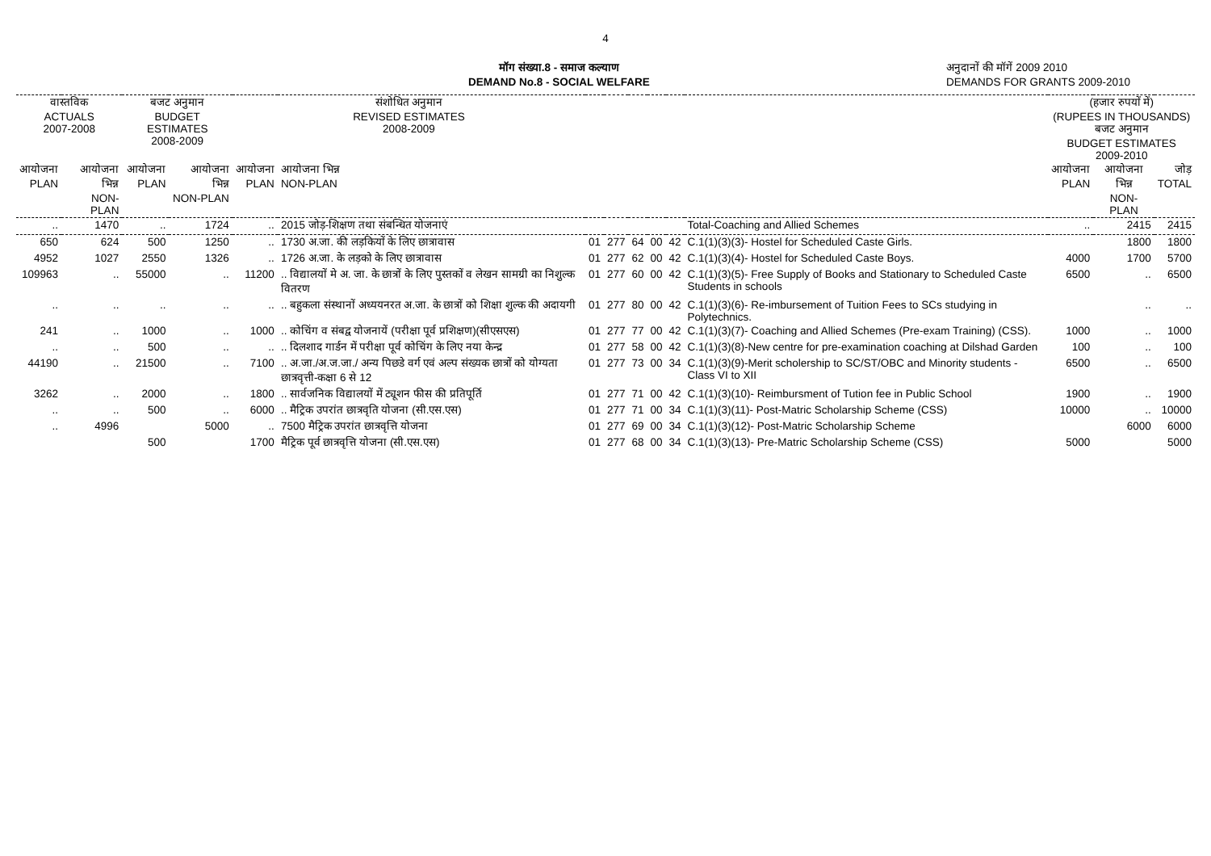4
मॉग संख्या.8 - समाज कल्याण
DEMAND No.8 - SOCIAL WELFARE
अनुदानों की मॉगें 2009 2010
DEMANDS FOR GRANTS 2009-2010
| वास्तविक ACTUALS 2007-2008 | | बजट अनुमान BUDGET ESTIMATES 2008-2009 | | संशोधित अनुमान REVISED ESTIMATES 2008-2009 | | | | | | | | (हजार रुपयों में) (RUPEES IN THOUSANDS) बजट अनुमान BUDGET ESTIMATES 2009-2010 | | |
| --- | --- | --- | --- | --- | --- | --- | --- | --- | --- | --- | --- | --- | --- | --- |
| आयोजना PLAN | आयोजना भिन्न NON-PLAN | आयोजना PLAN | आयोजना भिन्न NON-PLAN | आयोजना PLAN | आयोजना भिन्न NON-PLAN | | | | | | | आयोजना PLAN | आयोजना भिन्न NON-PLAN | जोड़ TOTAL |
| .. | 1470 | .. | 1724 | .. | 2015 जोड़-शिक्षण तथा संबन्धित योजनाएं | | | | | | Total-Coaching and Allied Schemes | .. | 2415 | 2415 |
| 650 | 624 | 500 | 1250 | .. | 1730 अ.जा. की लड़कियों के लिए छात्रावास | 01 | 277 | 64 | 00 | 42 | C.1(1)(3)(3)- Hostel for Scheduled Caste Girls. | | 1800 | 1800 |
| 4952 | 1027 | 2550 | 1326 | .. | 1726 अ.जा. के लड़को के लिए छात्रावास | 01 | 277 | 62 | 00 | 42 | C.1(1)(3)(4)- Hostel for Scheduled Caste Boys. | 4000 | 1700 | 5700 |
| 109963 | .. | 55000 | .. | 11200 | .. विद्यालयों मे अ. जा. के छात्रों के लिए पुस्तकों व लेखन सामग्री का निशुल्क वितरण | 01 | 277 | 60 | 00 | 42 | C.1(1)(3)(5)- Free Supply of Books and Stationary to Scheduled Caste Students in schools | 6500 | .. | 6500 |
| .. | .. | .. | .. | .. | .. बहुकला संस्थानों अध्ययनरत अ.जा. के छात्रों को शिक्षा शुल्क की अदायगी | 01 | 277 | 80 | 00 | 42 | C.1(1)(3)(6)- Re-imbursement of Tuition Fees to SCs studying in Polytechnics. | | .. | .. |
| 241 | .. | 1000 | .. | 1000 | .. कोचिंग व संबद्व योजनायें (परीक्षा पूर्व प्रशिक्षण)(सीएसएस) | 01 | 277 | 77 | 00 | 42 | C.1(1)(3)(7)- Coaching and Allied Schemes (Pre-exam Training) (CSS). | 1000 | .. | 1000 |
| .. | .. | 500 | .. | .. | .. दिलशाद गार्डन में परीक्षा पूर्व कोचिंग के लिए नया केन्द्र | 01 | 277 | 58 | 00 | 42 | C.1(1)(3)(8)-New centre for pre-examination coaching at Dilshad Garden | 100 | .. | 100 |
| 44190 | .. | 21500 | .. | 7100 | .. अ.जा./अ.ज.जा./ अन्य पिछडे वर्ग एवं अल्प संख्यक छात्रों को योग्यता छात्रवृत्ती-कक्षा 6 से 12 | 01 | 277 | 73 | 00 | 34 | C.1(1)(3)(9)-Merit scholership to SC/ST/OBC and Minority students - Class VI to XII | 6500 | .. | 6500 |
| 3262 | .. | 2000 | .. | 1800 | .. सार्वजनिक विद्यालयों में ट्यूशन फीस की प्रतिपूर्ति | 01 | 277 | 71 | 00 | 42 | C.1(1)(3)(10)- Reimbursment of Tution fee in Public School | 1900 | .. | 1900 |
| .. | .. | 500 | .. | 6000 | .. मैट्रिक उपरांत छात्रवृति योजना (सी.एस.एस) | 01 | 277 | 71 | 00 | 34 | C.1(1)(3)(11)- Post-Matric Scholarship Scheme (CSS) | 10000 | .. | 10000 |
| .. | 4996 | | 5000 | .. | 7500 मैट्रिक उपरांत छात्रवृत्ति योजना | 01 | 277 | 69 | 00 | 34 | C.1(1)(3)(12)- Post-Matric Scholarship Scheme | | 6000 | 6000 |
| | | 500 | | 1700 | मैट्रिक पूर्व छात्रवृत्ति योजना (सी.एस.एस) | 01 | 277 | 68 | 00 | 34 | C.1(1)(3)(13)- Pre-Matric Scholarship Scheme (CSS) | 5000 | | 5000 |